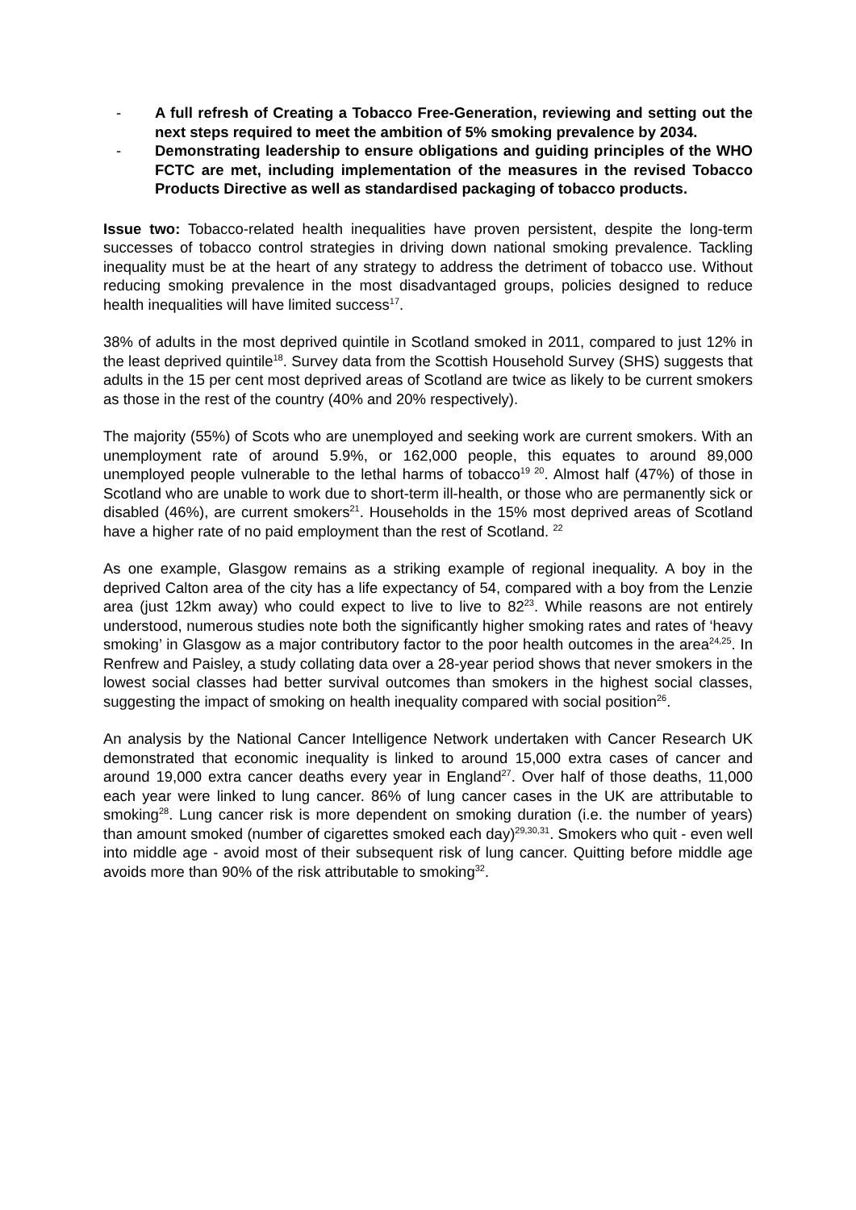- A full refresh of Creating a Tobacco Free-Generation, reviewing and setting out the next steps required to meet the ambition of 5% smoking prevalence by 2034.
- Demonstrating leadership to ensure obligations and guiding principles of the WHO FCTC are met, including implementation of the measures in the revised Tobacco Products Directive as well as standardised packaging of tobacco products.
Issue two: Tobacco-related health inequalities have proven persistent, despite the long-term successes of tobacco control strategies in driving down national smoking prevalence. Tackling inequality must be at the heart of any strategy to address the detriment of tobacco use. Without reducing smoking prevalence in the most disadvantaged groups, policies designed to reduce health inequalities will have limited success<sup>17</sup>.
38% of adults in the most deprived quintile in Scotland smoked in 2011, compared to just 12% in the least deprived quintile<sup>18</sup>. Survey data from the Scottish Household Survey (SHS) suggests that adults in the 15 per cent most deprived areas of Scotland are twice as likely to be current smokers as those in the rest of the country (40% and 20% respectively).
The majority (55%) of Scots who are unemployed and seeking work are current smokers. With an unemployment rate of around 5.9%, or 162,000 people, this equates to around 89,000 unemployed people vulnerable to the lethal harms of tobacco<sup>19 20</sup>. Almost half (47%) of those in Scotland who are unable to work due to short-term ill-health, or those who are permanently sick or disabled (46%), are current smokers<sup>21</sup>. Households in the 15% most deprived areas of Scotland have a higher rate of no paid employment than the rest of Scotland. <sup>22</sup>
As one example, Glasgow remains as a striking example of regional inequality. A boy in the deprived Calton area of the city has a life expectancy of 54, compared with a boy from the Lenzie area (just 12km away) who could expect to live to live to 82<sup>23</sup>. While reasons are not entirely understood, numerous studies note both the significantly higher smoking rates and rates of ‘heavy smoking’ in Glasgow as a major contributory factor to the poor health outcomes in the area<sup>24,25</sup>. In Renfrew and Paisley, a study collating data over a 28-year period shows that never smokers in the lowest social classes had better survival outcomes than smokers in the highest social classes, suggesting the impact of smoking on health inequality compared with social position<sup>26</sup>.
An analysis by the National Cancer Intelligence Network undertaken with Cancer Research UK demonstrated that economic inequality is linked to around 15,000 extra cases of cancer and around 19,000 extra cancer deaths every year in England<sup>27</sup>. Over half of those deaths, 11,000 each year were linked to lung cancer. 86% of lung cancer cases in the UK are attributable to smoking<sup>28</sup>. Lung cancer risk is more dependent on smoking duration (i.e. the number of years) than amount smoked (number of cigarettes smoked each day)<sup>29,30,31</sup>. Smokers who quit - even well into middle age - avoid most of their subsequent risk of lung cancer. Quitting before middle age avoids more than 90% of the risk attributable to smoking<sup>32</sup>.